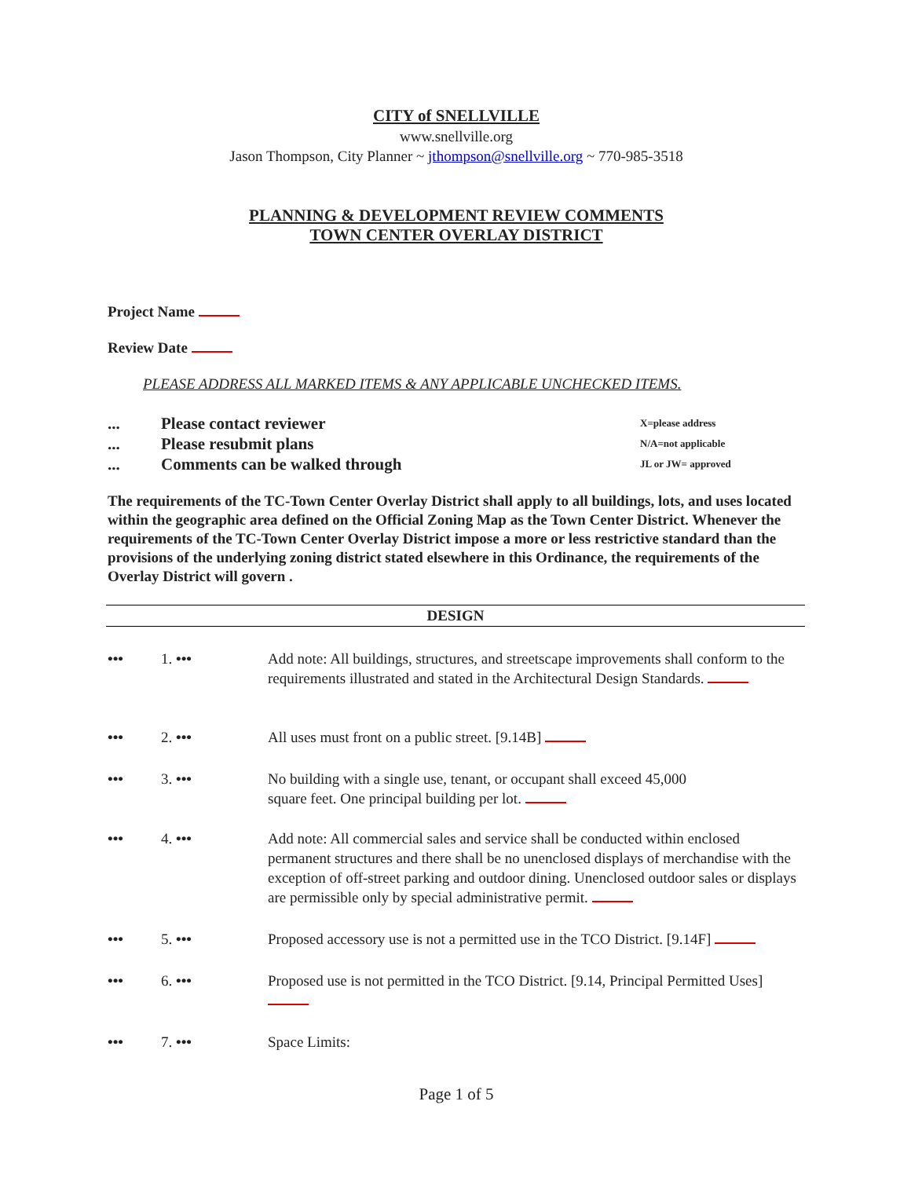CITY of SNELLVILLE
www.snellville.org
Jason Thompson, City Planner ~ jthompson@snellville.org ~ 770-985-3518
PLANNING & DEVELOPMENT REVIEW COMMENTS
TOWN CENTER OVERLAY DISTRICT
Project Name
Review Date
PLEASE ADDRESS ALL MARKED ITEMS & ANY APPLICABLE UNCHECKED ITEMS.
... Please contact reviewer X=please address
... Please resubmit plans N/A=not applicable
... Comments can be walked through JL or JW= approved
The requirements of the TC-Town Center Overlay District shall apply to all buildings, lots, and uses located within the geographic area defined on the Official Zoning Map as the Town Center District. Whenever the requirements of the TC-Town Center Overlay District impose a more or less restrictive standard than the provisions of the underlying zoning district stated elsewhere in this Ordinance, the requirements of the Overlay District will govern .
DESIGN
••• 1. ••• Add note: All buildings, structures, and streetscape improvements shall conform to the requirements illustrated and stated in the Architectural Design Standards.
••• 2. ••• All uses must front on a public street. [9.14B]
••• 3. ••• No building with a single use, tenant, or occupant shall exceed 45,000
square feet. One principal building per lot.
••• 4. ••• Add note: All commercial sales and service shall be conducted within enclosed permanent structures and there shall be no unenclosed displays of merchandise with the exception of off-street parking and outdoor dining. Unenclosed outdoor sales or displays are permissible only by special administrative permit.
••• 5. ••• Proposed accessory use is not a permitted use in the TCO District. [9.14F]
••• 6. ••• Proposed use is not permitted in the TCO District. [9.14, Principal Permitted Uses]
••• 7. ••• Space Limits:
Page 1 of 5